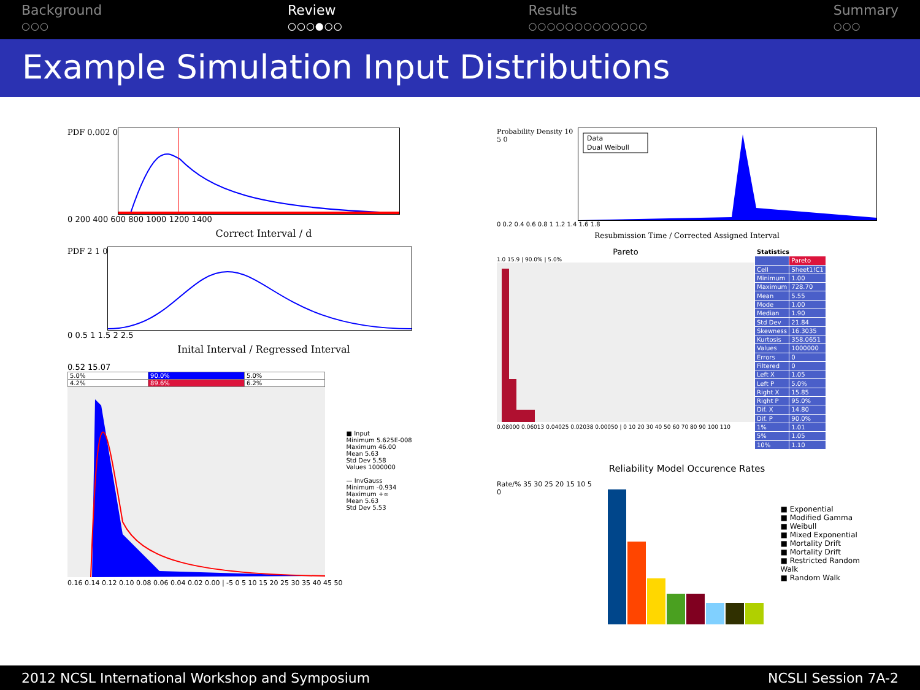Background
○○○
Review
○○○●○○
Results
○○○○○○○○○○○○○
Summary
○○○
Example Simulation Input Distributions
PDF 0.002 0
0 200 400 600 800 1000 1200 1400
Correct Interval / d
PDF 2 1 0
0 0.5 1 1.5 2 2.5
Inital Interval / Regressed Interval
0.52 15.07
| 5.0% | 90.0% | 5.0% |
| 4.2% | 89.6% | 6.2% |
0.16 0.14 0.12 0.10 0.08 0.06 0.04 0.02 0.00 | -5 0 5 10 15 20 25 30 35 40 45 50
■ Input
Minimum 5.625E-008
Maximum 46.00
Mean 5.63
Std Dev 5.58
Values 1000000
— InvGauss
Minimum -0.934
Maximum +∞
Mean 5.63
Std Dev 5.53
Probability Density 10 5 0
Data
Dual Weibull
0 0.2 0.4 0.6 0.8 1 1.2 1.4 1.6 1.8
Resubmission Time / Corrected Assigned Interval
Pareto
1.0 15.9 | 90.0% | 5.0%
0.08000 0.06013 0.04025 0.02038 0.00050 | 0 10 20 30 40 50 60 70 80 90 100 110
| Statistics | |
| | Pareto |
| Cell | Sheet1!C1 |
| Minimum | 1.00 |
| Maximum | 728.70 |
| Mean | 5.55 |
| Mode | 1.00 |
| Median | 1.90 |
| Std Dev | 21.84 |
| Skewness | 16.3035 |
| Kurtosis | 358.0651 |
| Values | 1000000 |
| Errors | 0 |
| Filtered | 0 |
| Left X | 1.05 |
| Left P | 5.0% |
| Right X | 15.85 |
| Right P | 95.0% |
| Dif. X | 14.80 |
| Dif. P | 90.0% |
| 1% | 1.01 |
| 5% | 1.05 |
| 10% | 1.10 |
Reliability Model Occurence Rates
Rate/% 35 30 25 20 15 10 5 0
■ Exponential
■ Modified Gamma
■ Weibull
■ Mixed Exponential
■ Mortality Drift
■ Mortality Drift
■ Restricted Random Walk
■ Random Walk
2012 NCSL International Workshop and Symposium NCSLI Session 7A-2